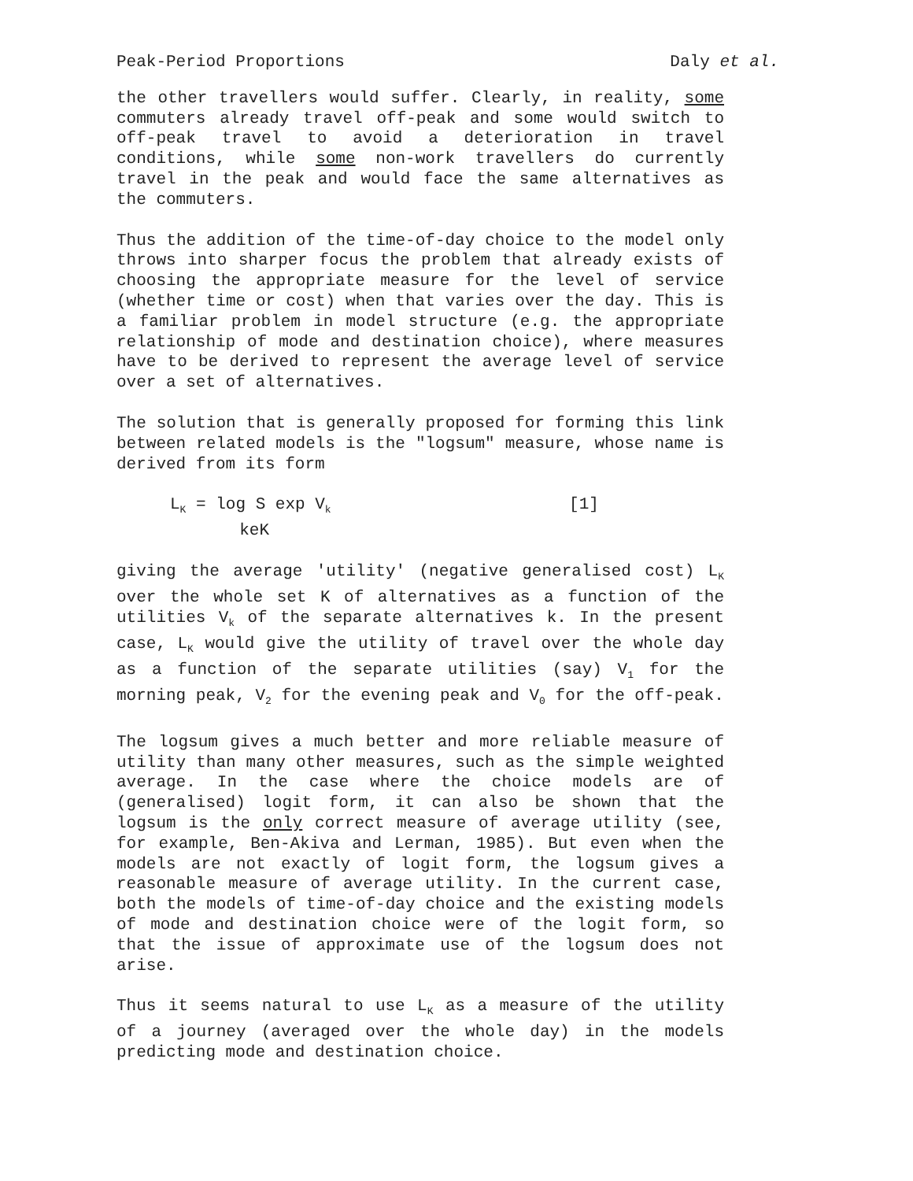Peak-Period Proportions Daly et al.
the other travellers would suffer. Clearly, in reality, some commuters already travel off-peak and some would switch to off-peak travel to avoid a deterioration in travel conditions, while some non-work travellers do currently travel in the peak and would face the same alternatives as the commuters.
Thus the addition of the time-of-day choice to the model only throws into sharper focus the problem that already exists of choosing the appropriate measure for the level of service (whether time or cost) when that varies over the day. This is a familiar problem in model structure (e.g. the appropriate relationship of mode and destination choice), where measures have to be derived to represent the average level of service over a set of alternatives.
The solution that is generally proposed for forming this link between related models is the "logsum" measure, whose name is derived from its form
L<sub>K</sub> = log S exp V<sub>k</sub> [1] keK
giving the average 'utility' (negative generalised cost) L<sub>K</sub> over the whole set K of alternatives as a function of the utilities V<sub>k</sub> of the separate alternatives k. In the present case, L<sub>K</sub> would give the utility of travel over the whole day as a function of the separate utilities (say) V<sub>1</sub> for the morning peak, V<sub>2</sub> for the evening peak and V<sub>0</sub> for the off-peak.
The logsum gives a much better and more reliable measure of utility than many other measures, such as the simple weighted average. In the case where the choice models are of (generalised) logit form, it can also be shown that the logsum is the only correct measure of average utility (see, for example, Ben-Akiva and Lerman, 1985). But even when the models are not exactly of logit form, the logsum gives a reasonable measure of average utility. In the current case, both the models of time-of-day choice and the existing models of mode and destination choice were of the logit form, so that the issue of approximate use of the logsum does not arise.
Thus it seems natural to use L<sub>K</sub> as a measure of the utility of a journey (averaged over the whole day) in the models predicting mode and destination choice.